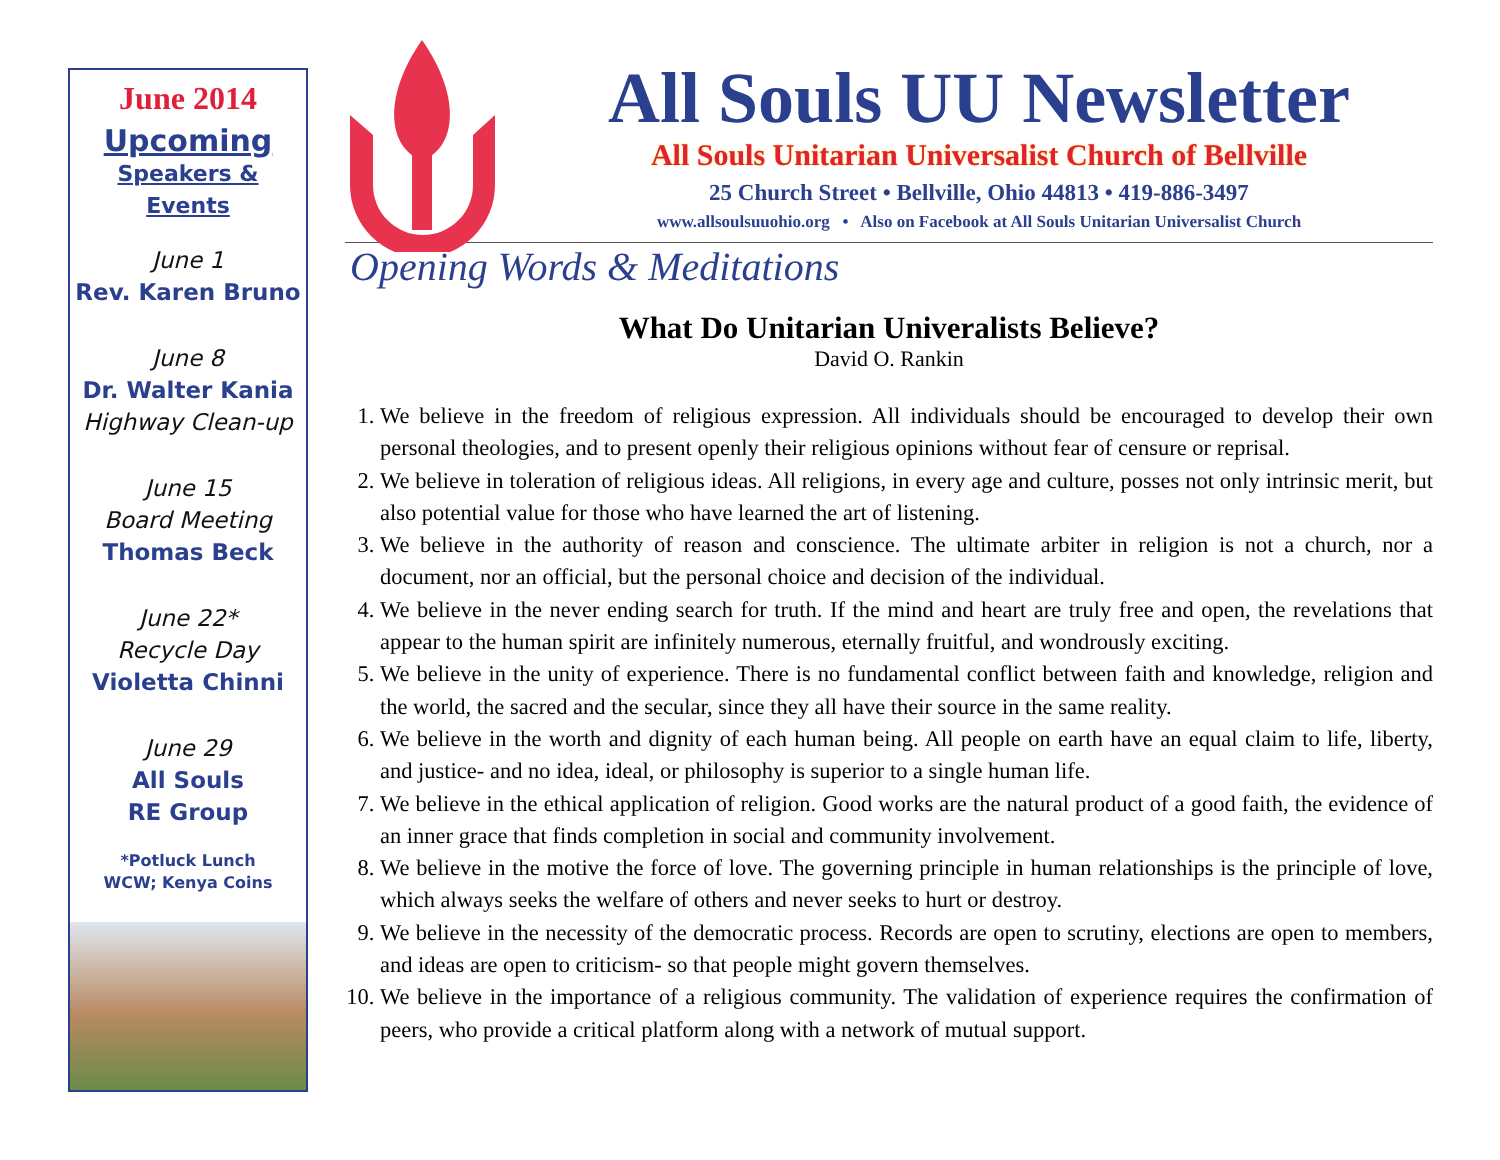June 2014
Upcoming
Speakers &
Events
June 1
Rev. Karen Bruno
June 8
Dr. Walter Kania
Highway Clean-up
June 15
Board Meeting
Thomas Beck
June 22*
Recycle Day
Violetta Chinni
June 29
All Souls
RE Group
*Potluck Lunch
WCW; Kenya Coins
All Souls UU Newsletter
All Souls Unitarian Universalist Church of Bellville
25 Church Street • Bellville, Ohio 44813 • 419-886-3497
www.allsoulsuuohio.org • Also on Facebook at All Souls Unitarian Universalist Church
Opening Words & Meditations
What Do Unitarian Univeralists Believe?
David O. Rankin
1. We believe in the freedom of religious expression. All individuals should be encouraged to develop their own personal theologies, and to present openly their religious opinions without fear of censure or reprisal.
2. We believe in toleration of religious ideas. All religions, in every age and culture, posses not only intrinsic merit, but also potential value for those who have learned the art of listening.
3. We believe in the authority of reason and conscience. The ultimate arbiter in religion is not a church, nor a document, nor an official, but the personal choice and decision of the individual.
4. We believe in the never ending search for truth. If the mind and heart are truly free and open, the revelations that appear to the human spirit are infinitely numerous, eternally fruitful, and wondrously exciting.
5. We believe in the unity of experience. There is no fundamental conflict between faith and knowledge, religion and the world, the sacred and the secular, since they all have their source in the same reality.
6. We believe in the worth and dignity of each human being. All people on earth have an equal claim to life, liberty, and justice- and no idea, ideal, or philosophy is superior to a single human life.
7. We believe in the ethical application of religion. Good works are the natural product of a good faith, the evidence of an inner grace that finds completion in social and community involvement.
8. We believe in the motive the force of love. The governing principle in human relationships is the principle of love, which always seeks the welfare of others and never seeks to hurt or destroy.
9. We believe in the necessity of the democratic process. Records are open to scrutiny, elections are open to members, and ideas are open to criticism- so that people might govern themselves.
10. We believe in the importance of a religious community. The validation of experience requires the confirmation of peers, who provide a critical platform along with a network of mutual support.